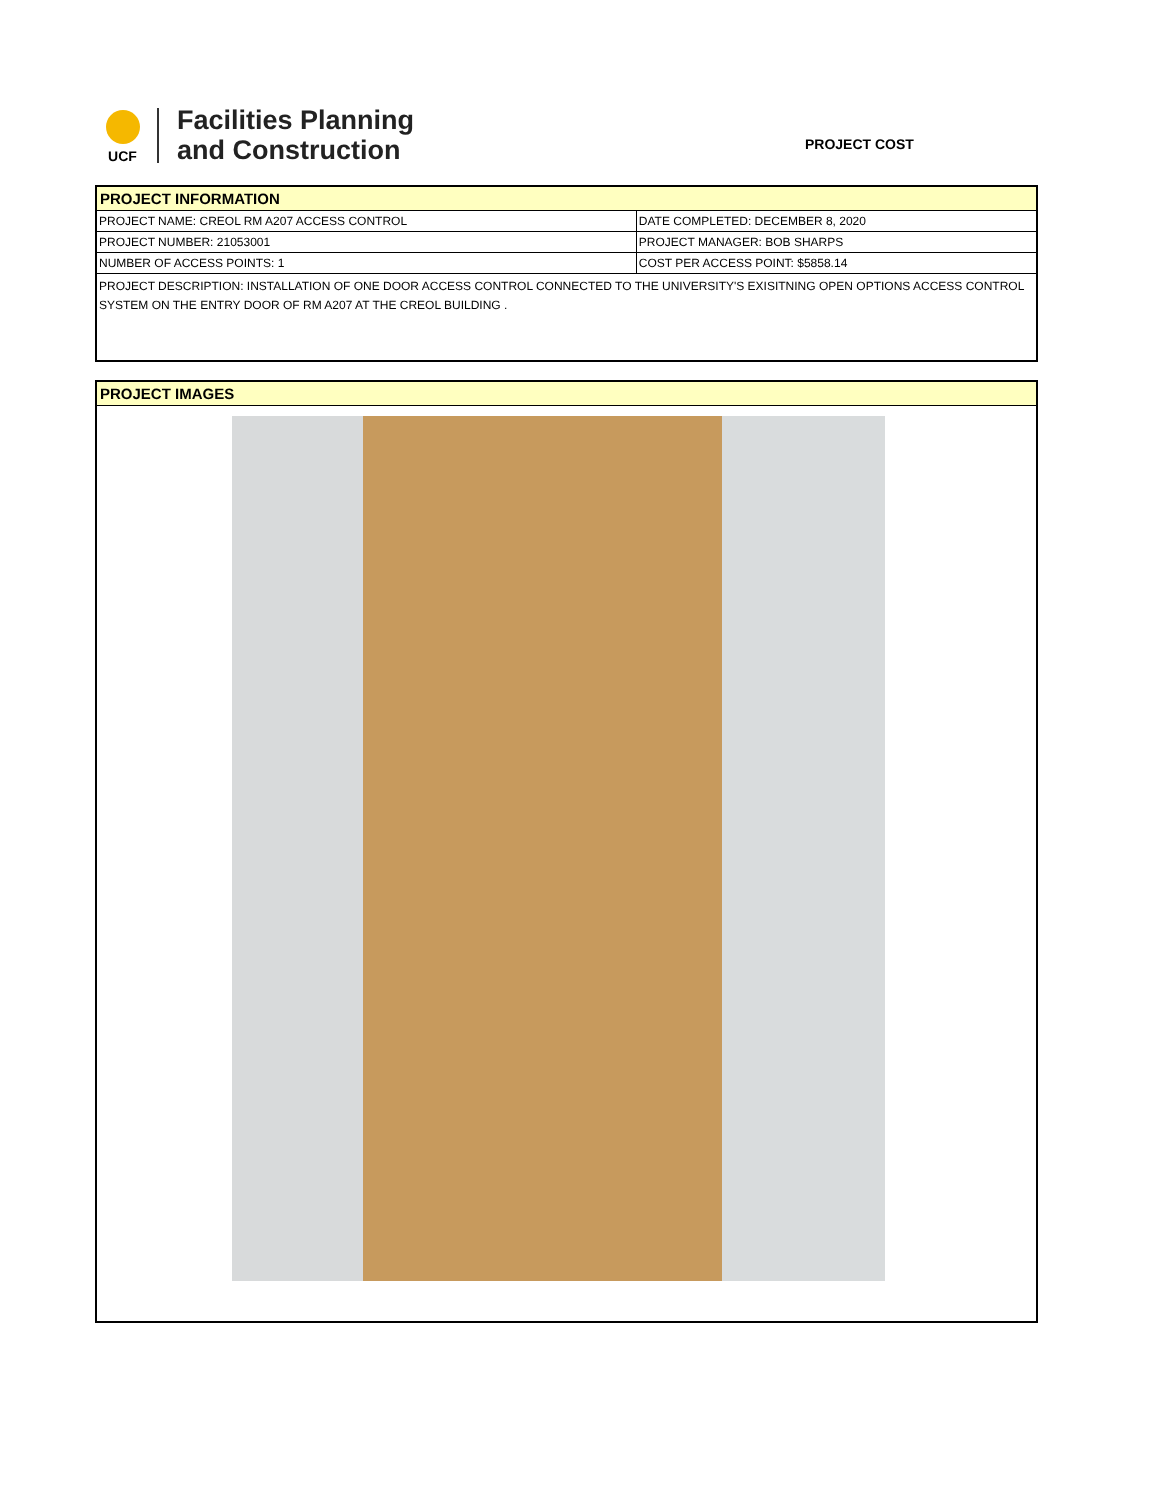UCF
Facilities Planning
and Construction
PROJECT COST
PROJECT INFORMATION
| PROJECT NAME: CREOL RM A207 ACCESS CONTROL | DATE COMPLETED: DECEMBER 8, 2020 |
| PROJECT NUMBER: 21053001 | PROJECT MANAGER: BOB SHARPS |
| NUMBER OF ACCESS POINTS: 1 | COST PER ACCESS POINT: $5858.14 |
PROJECT DESCRIPTION: INSTALLATION OF ONE DOOR ACCESS CONTROL CONNECTED TO THE UNIVERSITY'S EXISITNING OPEN OPTIONS ACCESS CONTROL SYSTEM ON THE ENTRY DOOR OF RM A207 AT THE CREOL BUILDING .
PROJECT IMAGES